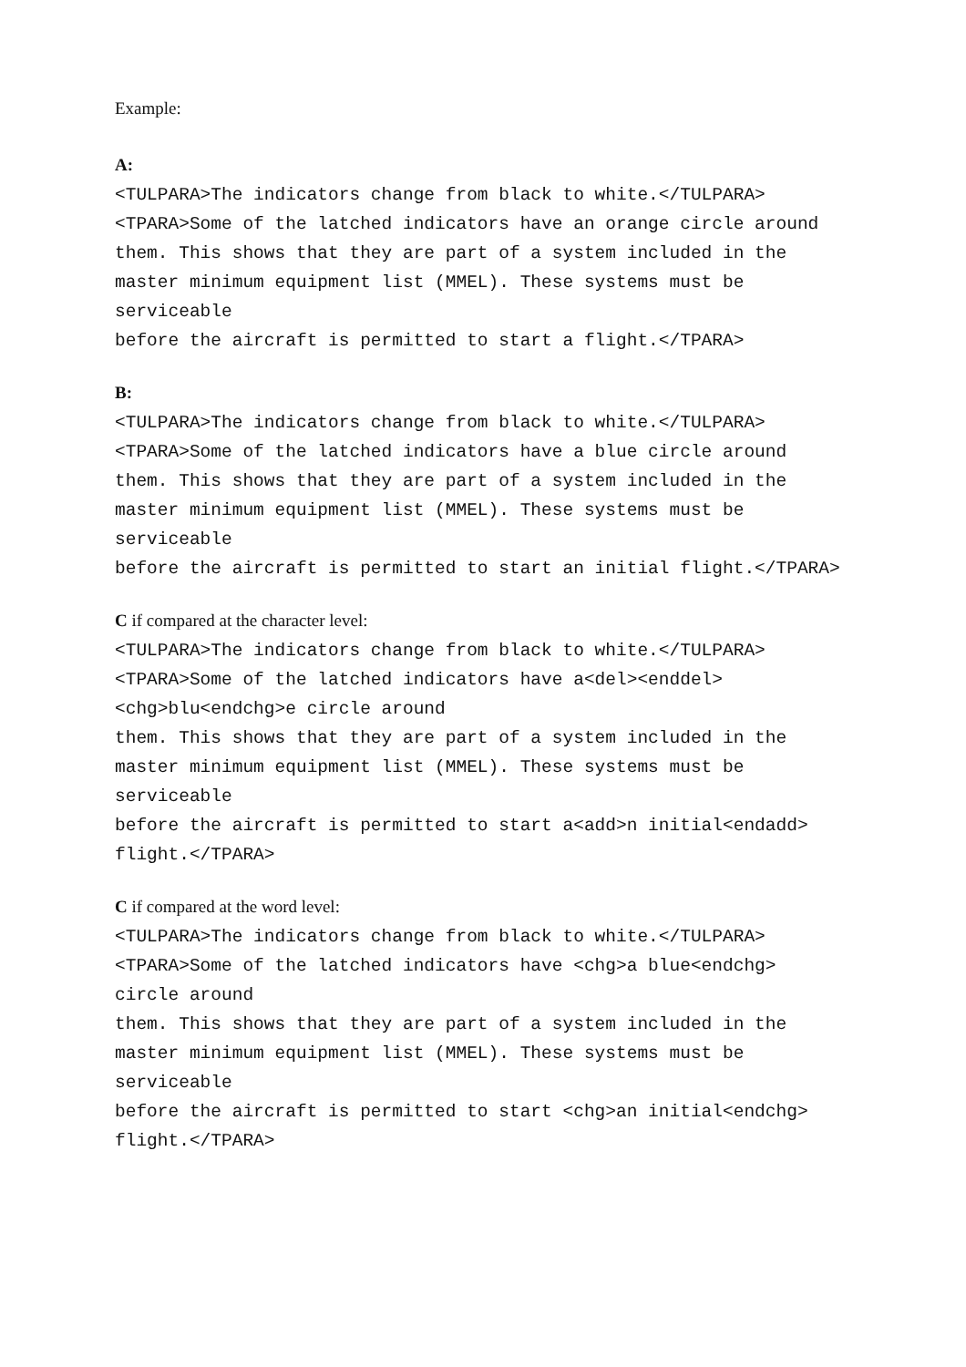Example:
A:
<TULPARA>The indicators change from black to white.</TULPARA>
<TPARA>Some of the latched indicators have an orange circle around
them. This shows that they are part of a system included in the
master minimum equipment list (MMEL). These systems must be
serviceable
before the aircraft is permitted to start a flight.</TPARA>
B:
<TULPARA>The indicators change from black to white.</TULPARA>
<TPARA>Some of the latched indicators have a blue circle around
them. This shows that they are part of a system included in the
master minimum equipment list (MMEL). These systems must be
serviceable
before the aircraft is permitted to start an initial flight.</TPARA>
C if compared at the character level:
<TULPARA>The indicators change from black to white.</TULPARA>
<TPARA>Some of the latched indicators have a<del><enddel>
<chg>blu<endchg>e circle around
them. This shows that they are part of a system included in the
master minimum equipment list (MMEL). These systems must be
serviceable
before the aircraft is permitted to start a<add>n initial<endadd>
flight.</TPARA>
C if compared at the word level:
<TULPARA>The indicators change from black to white.</TULPARA>
<TPARA>Some of the latched indicators have <chg>a blue<endchg>
circle around
them. This shows that they are part of a system included in the
master minimum equipment list (MMEL). These systems must be
serviceable
before the aircraft is permitted to start <chg>an initial<endchg>
flight.</TPARA>